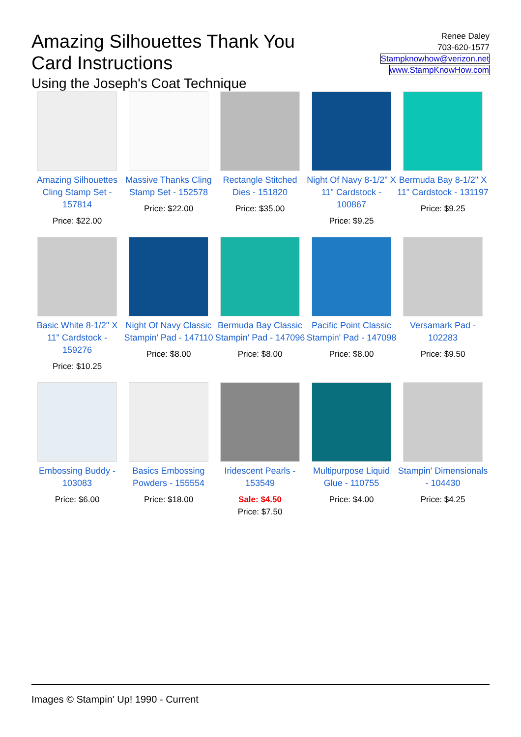Amazing Silhouettes Thank You
Card Instructions
Using the Joseph's Coat Technique
Renee Daley
703-620-1577
Stampknowhow@verizon.net
www.StampKnowHow.com
Amazing Silhouettes Cling Stamp Set - 157814
Price: $22.00
Massive Thanks Cling Stamp Set - 152578
Price: $22.00
Rectangle Stitched Dies - 151820
Price: $35.00
Night Of Navy 8-1/2" X 11" Cardstock - 100867
Price: $9.25
Bermuda Bay 8-1/2" X 11" Cardstock - 131197
Price: $9.25
Basic White 8-1/2" X 11" Cardstock - 159276
Price: $10.25
Night Of Navy Classic Stampin' Pad - 147110
Price: $8.00
Bermuda Bay Classic Stampin' Pad - 147096
Price: $8.00
Pacific Point Classic Stampin' Pad - 147098
Price: $8.00
Versamark Pad - 102283
Price: $9.50
Embossing Buddy - 103083
Price: $6.00
Basics Embossing Powders - 155554
Price: $18.00
Iridescent Pearls - 153549
Sale: $4.50
Price: $7.50
Multipurpose Liquid Glue - 110755
Price: $4.00
Stampin' Dimensionals - 104430
Price: $4.25
Images © Stampin' Up! 1990 - Current